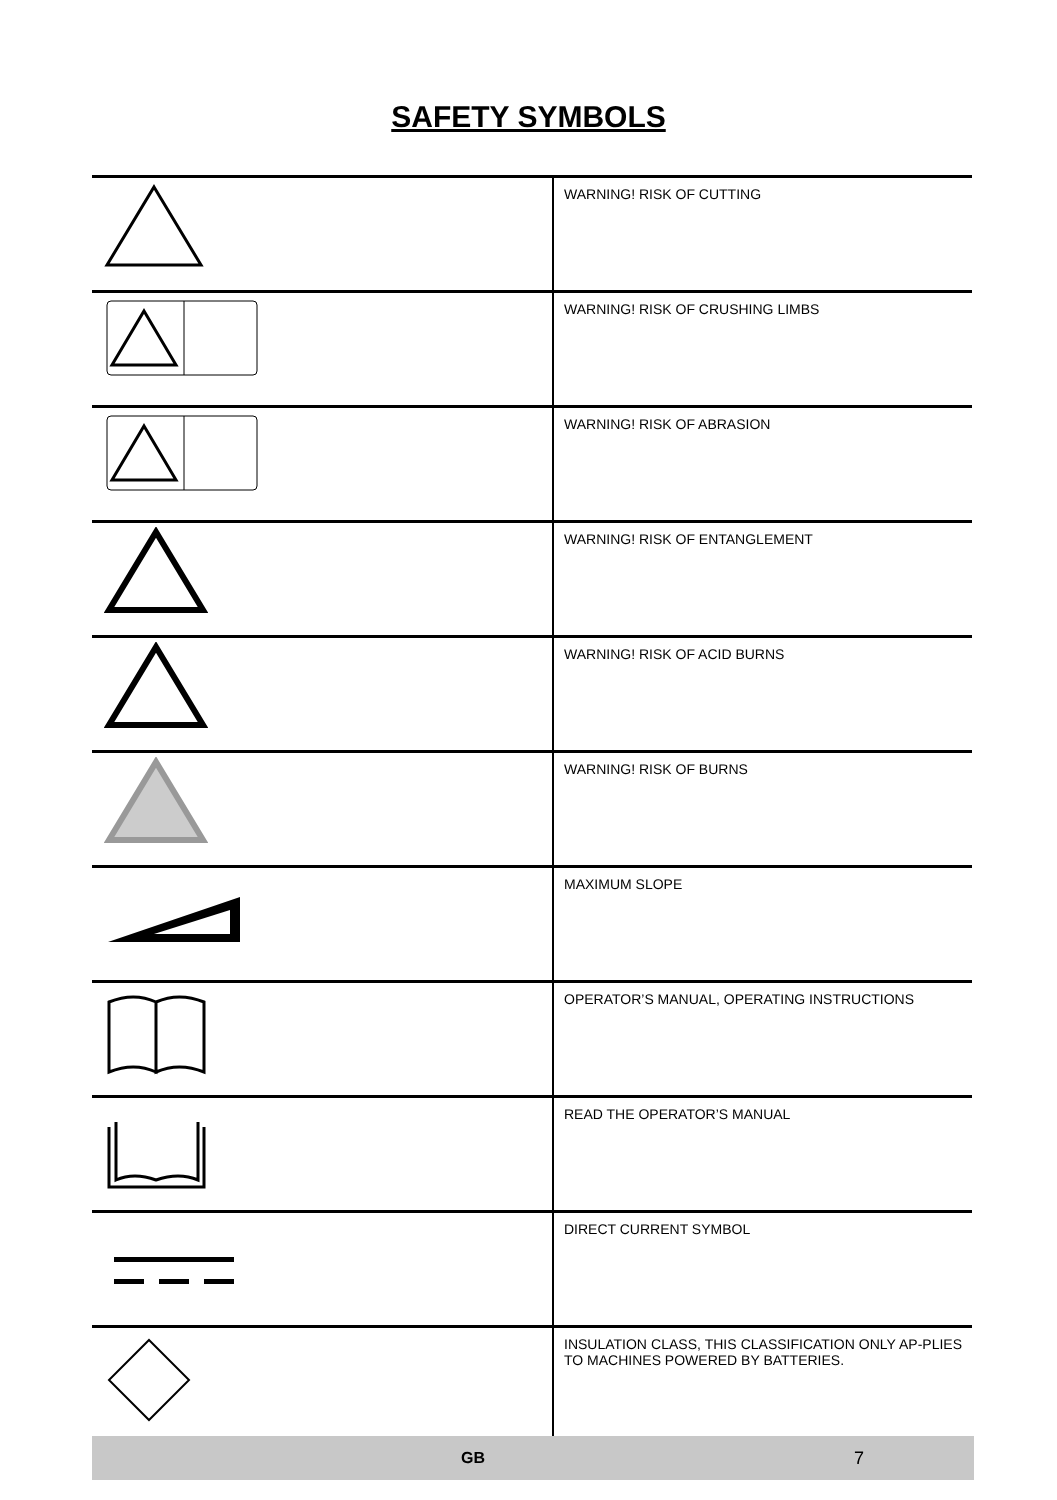SAFETY SYMBOLS
| | WARNING! RISK OF CUTTING |
| | WARNING! RISK OF CRUSHING LIMBS |
| | WARNING! RISK OF ABRASION |
| | WARNING! RISK OF ENTANGLEMENT |
| | WARNING! RISK OF ACID BURNS |
| | WARNING! RISK OF BURNS |
| | MAXIMUM SLOPE |
| | OPERATOR’S MANUAL, OPERATING INSTRUCTIONS |
| | READ THE OPERATOR’S MANUAL |
| | DIRECT CURRENT SYMBOL |
| | INSULATION CLASS, THIS CLASSIFICATION ONLY AP-PLIES TO MACHINES POWERED BY BATTERIES. |
GB 7